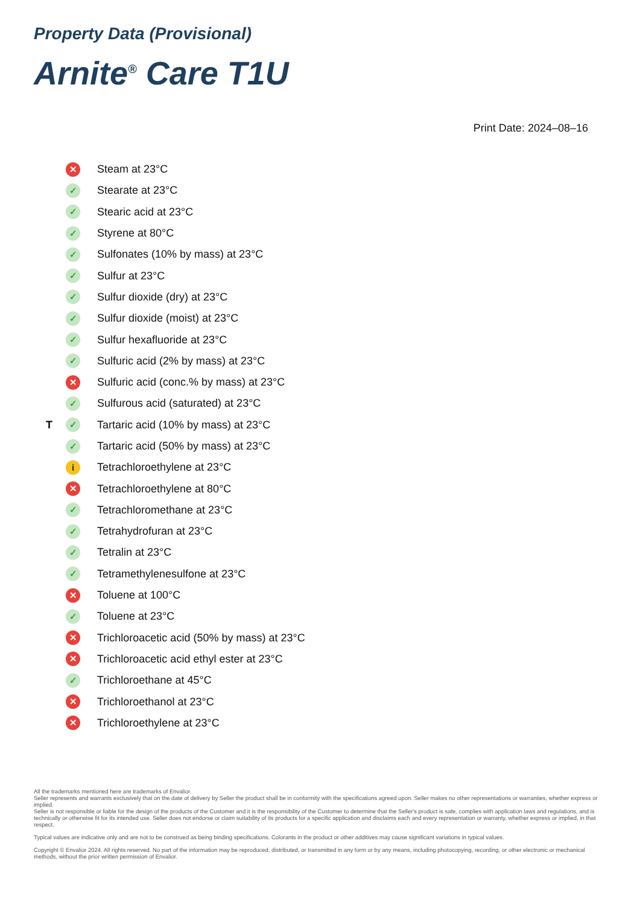Property Data (Provisional)
Arnite<sup>®</sup> Care T1U
Print Date: 2024–08–16
✕ Steam at 23°C
✓ Stearate at 23°C
✓ Stearic acid at 23°C
✓ Styrene at 80°C
✓ Sulfonates (10% by mass) at 23°C
✓ Sulfur at 23°C
✓ Sulfur dioxide (dry) at 23°C
✓ Sulfur dioxide (moist) at 23°C
✓ Sulfur hexafluoride at 23°C
✓ Sulfuric acid (2% by mass) at 23°C
✕ Sulfuric acid (conc.% by mass) at 23°C
✓ Sulfurous acid (saturated) at 23°C
T ✓ Tartaric acid (10% by mass) at 23°C
✓ Tartaric acid (50% by mass) at 23°C
i Tetrachloroethylene at 23°C
✕ Tetrachloroethylene at 80°C
✓ Tetrachloromethane at 23°C
✓ Tetrahydrofuran at 23°C
✓ Tetralin at 23°C
✓ Tetramethylenesulfone at 23°C
✕ Toluene at 100°C
✓ Toluene at 23°C
✕ Trichloroacetic acid (50% by mass) at 23°C
✕ Trichloroacetic acid ethyl ester at 23°C
✓ Trichloroethane at 45°C
✕ Trichloroethanol at 23°C
✕ Trichloroethylene at 23°C
All the trademarks mentioned here are trademarks of Envalior.
Seller represents and warrants exclusively that on the date of delivery by Seller the product shall be in conformity with the specifications agreed upon. Seller makes no other representations or warranties, whether express or implied.
Seller is not responsible or liable for the design of the products of the Customer and it is the responsibility of the Customer to determine that the Seller's product is safe, complies with application laws and regulations, and is technically or otherwise fit for its intended use. Seller does not endorse or claim suitability of its products for a specific application and disclaims each and every representation or warranty, whether express or implied, in that respect.
Typical values are indicative only and are not to be construed as being binding specifications. Colorants in the product or other additives may cause significant variations in typical values.
Copyright © Envalior 2024. All rights reserved. No part of the information may be reproduced, distributed, or transmitted in any form or by any means, including photocopying, recording, or other electronic or mechanical methods, without the prior written permission of Envalior.